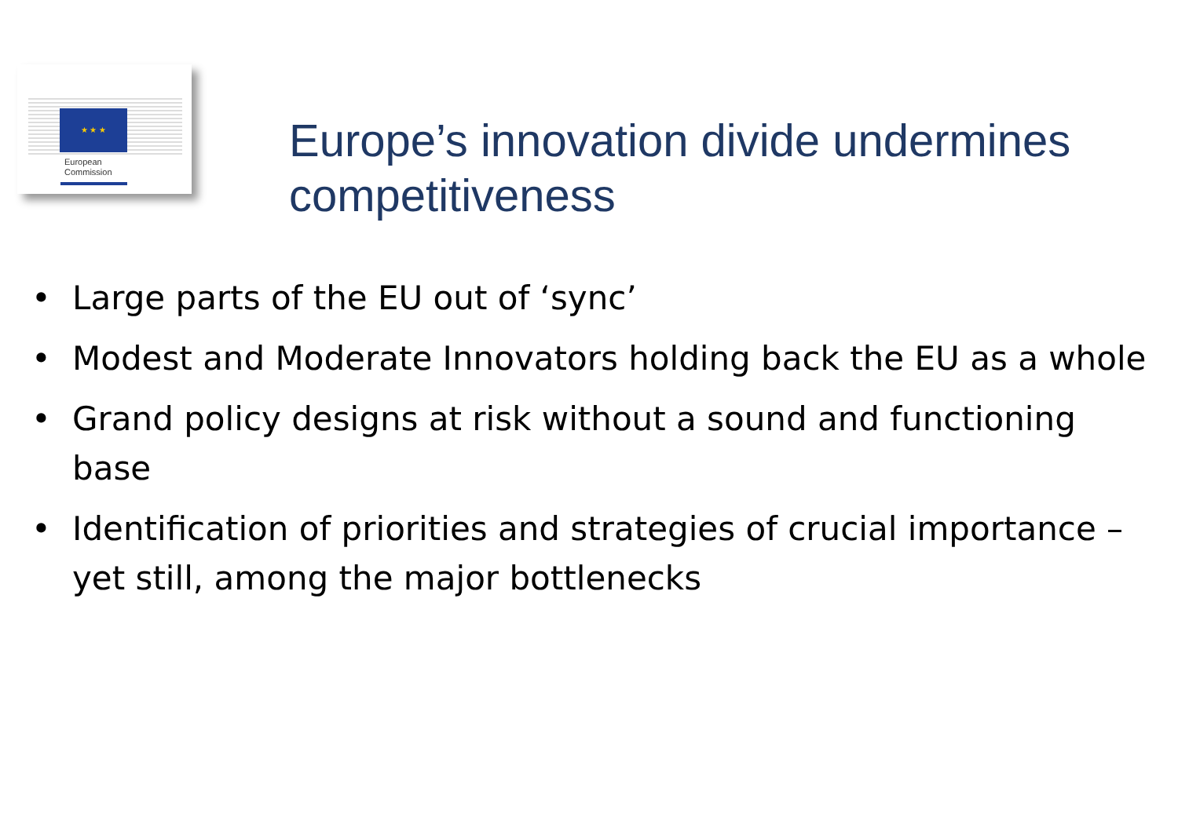★ ★ ★
European
Commission
Europe’s innovation divide undermines competitiveness
• Large parts of the EU out of ‘sync’
• Modest and Moderate Innovators holding back the EU as a whole
• Grand policy designs at risk without a sound and functioning base
• Identification of priorities and strategies of crucial importance – yet still, among the major bottlenecks